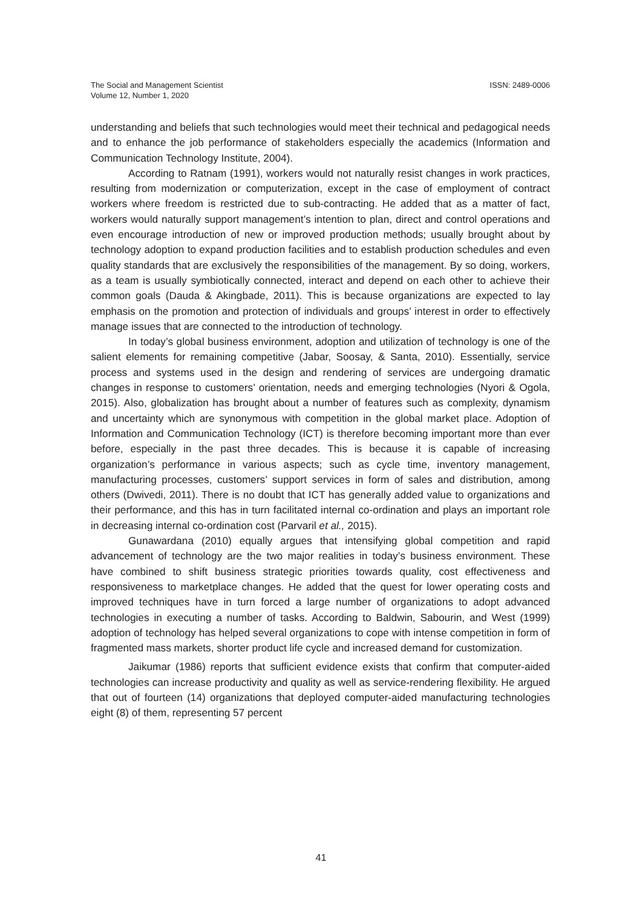The Social and Management Scientist
Volume 12, Number 1, 2020
ISSN: 2489-0006
understanding and beliefs that such technologies would meet their technical and pedagogical needs and to enhance the job performance of stakeholders especially the academics (Information and Communication Technology Institute, 2004).
According to Ratnam (1991), workers would not naturally resist changes in work practices, resulting from modernization or computerization, except in the case of employment of contract workers where freedom is restricted due to sub-contracting. He added that as a matter of fact, workers would naturally support management’s intention to plan, direct and control operations and even encourage introduction of new or improved production methods; usually brought about by technology adoption to expand production facilities and to establish production schedules and even quality standards that are exclusively the responsibilities of the management. By so doing, workers, as a team is usually symbiotically connected, interact and depend on each other to achieve their common goals (Dauda & Akingbade, 2011). This is because organizations are expected to lay emphasis on the promotion and protection of individuals and groups’ interest in order to effectively manage issues that are connected to the introduction of technology.
In today’s global business environment, adoption and utilization of technology is one of the salient elements for remaining competitive (Jabar, Soosay, & Santa, 2010). Essentially, service process and systems used in the design and rendering of services are undergoing dramatic changes in response to customers’ orientation, needs and emerging technologies (Nyori & Ogola, 2015). Also, globalization has brought about a number of features such as complexity, dynamism and uncertainty which are synonymous with competition in the global market place. Adoption of Information and Communication Technology (ICT) is therefore becoming important more than ever before, especially in the past three decades. This is because it is capable of increasing organization’s performance in various aspects; such as cycle time, inventory management, manufacturing processes, customers’ support services in form of sales and distribution, among others (Dwivedi, 2011). There is no doubt that ICT has generally added value to organizations and their performance, and this has in turn facilitated internal co-ordination and plays an important role in decreasing internal co-ordination cost (Parvaril et al., 2015).
Gunawardana (2010) equally argues that intensifying global competition and rapid advancement of technology are the two major realities in today’s business environment. These have combined to shift business strategic priorities towards quality, cost effectiveness and responsiveness to marketplace changes. He added that the quest for lower operating costs and improved techniques have in turn forced a large number of organizations to adopt advanced technologies in executing a number of tasks. According to Baldwin, Sabourin, and West (1999) adoption of technology has helped several organizations to cope with intense competition in form of fragmented mass markets, shorter product life cycle and increased demand for customization.
Jaikumar (1986) reports that sufficient evidence exists that confirm that computer-aided technologies can increase productivity and quality as well as service-rendering flexibility. He argued that out of fourteen (14) organizations that deployed computer-aided manufacturing technologies eight (8) of them, representing 57 percent
41